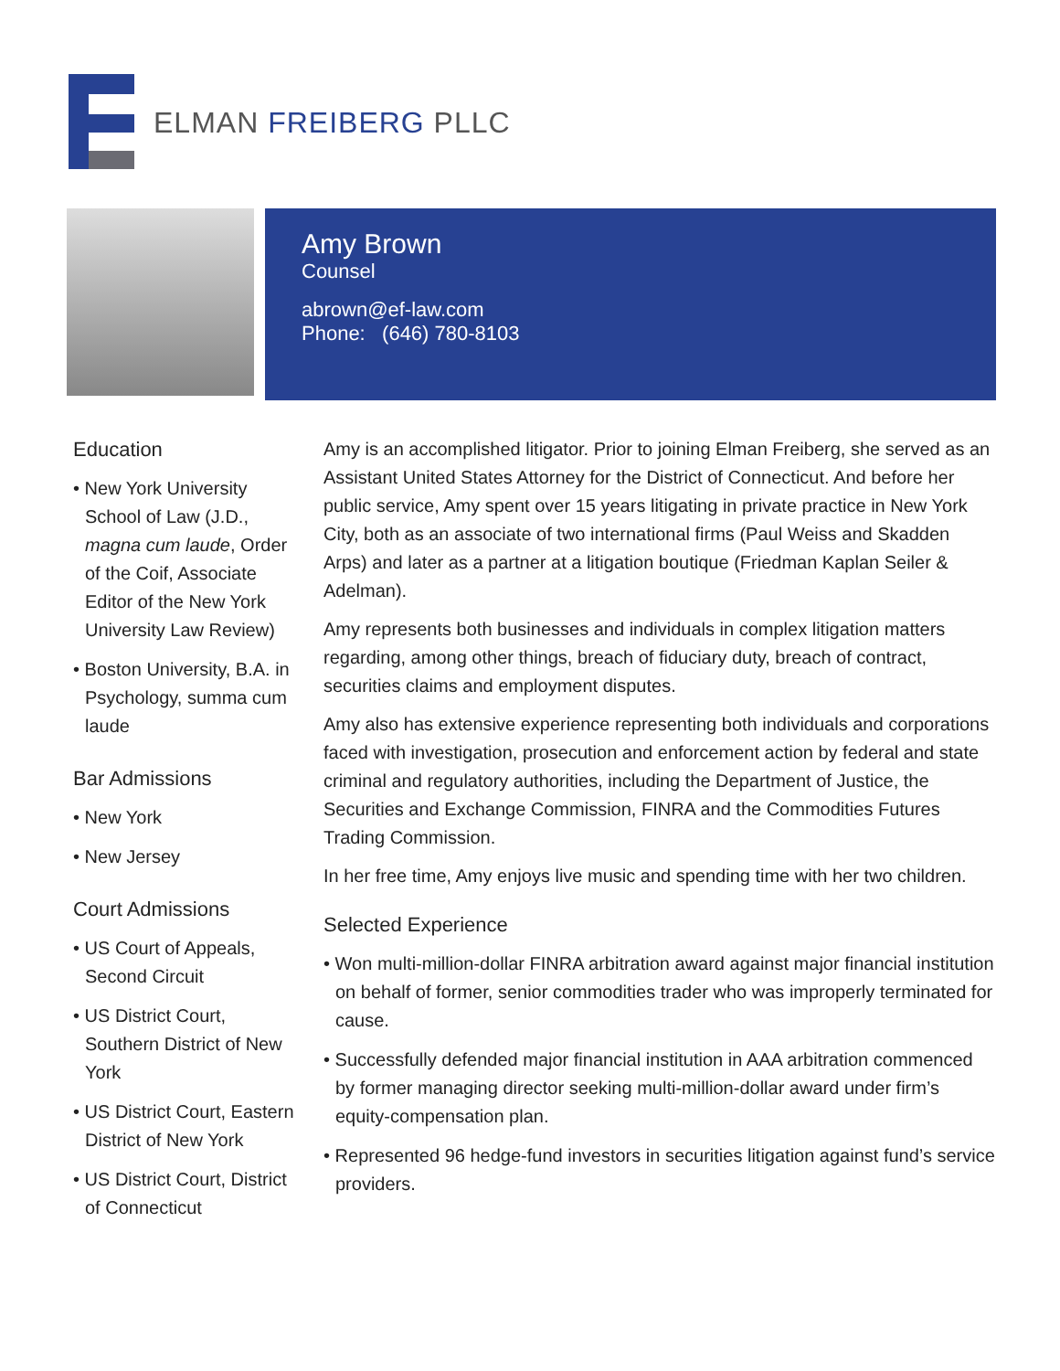ELMAN FREIBERG PLLC
Amy Brown
Counsel
abrown@ef-law.com
Phone: (646) 780-8103
Education
• New York University School of Law (J.D., magna cum laude, Order of the Coif, Associate Editor of the New York University Law Review)
• Boston University, B.A. in Psychology, summa cum laude
Bar Admissions
• New York
• New Jersey
Court Admissions
• US Court of Appeals, Second Circuit
• US District Court, Southern District of New York
• US District Court, Eastern District of New York
• US District Court, District of Connecticut
Amy is an accomplished litigator. Prior to joining Elman Freiberg, she served as an Assistant United States Attorney for the District of Connecticut. And before her public service, Amy spent over 15 years litigating in private practice in New York City, both as an associate of two international firms (Paul Weiss and Skadden Arps) and later as a partner at a litigation boutique (Friedman Kaplan Seiler & Adelman).
Amy represents both businesses and individuals in complex litigation matters regarding, among other things, breach of fiduciary duty, breach of contract, securities claims and employment disputes.
Amy also has extensive experience representing both individuals and corporations faced with investigation, prosecution and enforcement action by federal and state criminal and regulatory authorities, including the Department of Justice, the Securities and Exchange Commission, FINRA and the Commodities Futures Trading Commission.
In her free time, Amy enjoys live music and spending time with her two children.
Selected Experience
• Won multi-million-dollar FINRA arbitration award against major financial institution on behalf of former, senior commodities trader who was improperly terminated for cause.
• Successfully defended major financial institution in AAA arbitration commenced by former managing director seeking multi-million-dollar award under firm’s equity-compensation plan.
• Represented 96 hedge-fund investors in securities litigation against fund’s service providers.